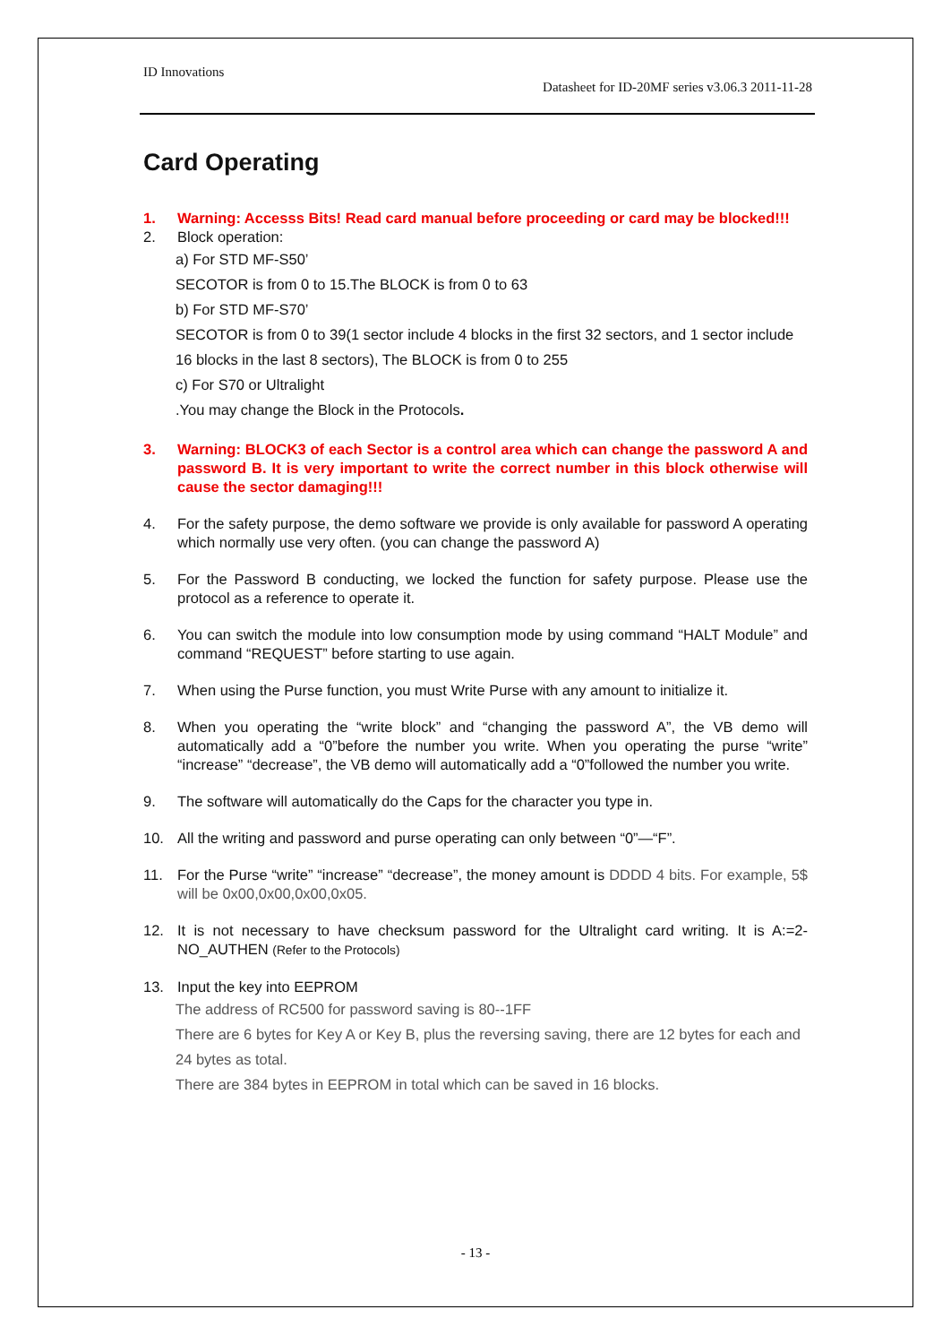ID Innovations
Datasheet for ID-20MF series v3.06.3 2011-11-28
Card Operating
1. Warning: Accesss Bits! Read card manual before proceeding or card may be blocked!!!
2. Block operation:
a) For STD MF-S50’
SECOTOR is from 0 to 15.The BLOCK is from 0 to 63
b) For STD MF-S70’
SECOTOR is from 0 to 39(1 sector include 4 blocks in the first 32 sectors, and 1 sector include 16 blocks in the last 8 sectors), The BLOCK is from 0 to 255
c) For S70 or Ultralight
.You may change the Block in the Protocols.
3. Warning: BLOCK3 of each Sector is a control area which can change the password A and password B. It is very important to write the correct number in this block otherwise will cause the sector damaging!!!
4. For the safety purpose, the demo software we provide is only available for password A operating which normally use very often. (you can change the password A)
5. For the Password B conducting, we locked the function for safety purpose. Please use the protocol as a reference to operate it.
6. You can switch the module into low consumption mode by using command “HALT Module” and command “REQUEST” before starting to use again.
7. When using the Purse function, you must Write Purse with any amount to initialize it.
8. When you operating the “write block” and “changing the password A”, the VB demo will automatically add a “0”before the number you write. When you operating the purse “write” “increase” “decrease”, the VB demo will automatically add a “0”followed the number you write.
9. The software will automatically do the Caps for the character you type in.
10. All the writing and password and purse operating can only between “0”—“F”.
11. For the Purse “write” “increase” “decrease”, the money amount is DDDD 4 bits. For example, 5$ will be 0x00,0x00,0x00,0x05.
12. It is not necessary to have checksum password for the Ultralight card writing. It is A:=2-NO_AUTHEN (Refer to the Protocols)
13. Input the key into EEPROM
The address of RC500 for password saving is 80--1FF
There are 6 bytes for Key A or Key B, plus the reversing saving, there are 12 bytes for each and 24 bytes as total.
There are 384 bytes in EEPROM in total which can be saved in 16 blocks.
- 13 -